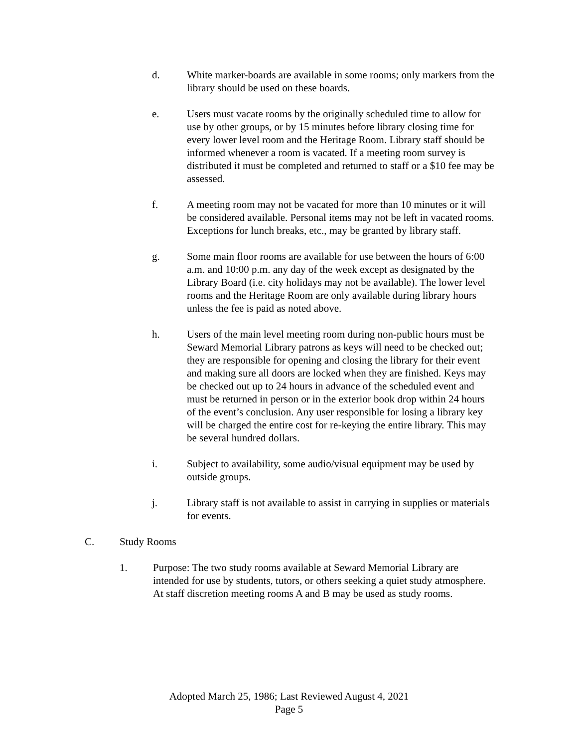d. White marker-boards are available in some rooms; only markers from the library should be used on these boards.
e. Users must vacate rooms by the originally scheduled time to allow for use by other groups, or by 15 minutes before library closing time for every lower level room and the Heritage Room. Library staff should be informed whenever a room is vacated. If a meeting room survey is distributed it must be completed and returned to staff or a $10 fee may be assessed.
f. A meeting room may not be vacated for more than 10 minutes or it will be considered available. Personal items may not be left in vacated rooms. Exceptions for lunch breaks, etc., may be granted by library staff.
g. Some main floor rooms are available for use between the hours of 6:00 a.m. and 10:00 p.m. any day of the week except as designated by the Library Board (i.e. city holidays may not be available). The lower level rooms and the Heritage Room are only available during library hours unless the fee is paid as noted above.
h. Users of the main level meeting room during non-public hours must be Seward Memorial Library patrons as keys will need to be checked out; they are responsible for opening and closing the library for their event and making sure all doors are locked when they are finished. Keys may be checked out up to 24 hours in advance of the scheduled event and must be returned in person or in the exterior book drop within 24 hours of the event’s conclusion. Any user responsible for losing a library key will be charged the entire cost for re-keying the entire library. This may be several hundred dollars.
i. Subject to availability, some audio/visual equipment may be used by outside groups.
j. Library staff is not available to assist in carrying in supplies or materials for events.
C. Study Rooms
1. Purpose: The two study rooms available at Seward Memorial Library are intended for use by students, tutors, or others seeking a quiet study atmosphere. At staff discretion meeting rooms A and B may be used as study rooms.
Adopted March 25, 1986; Last Reviewed August 4, 2021
Page 5